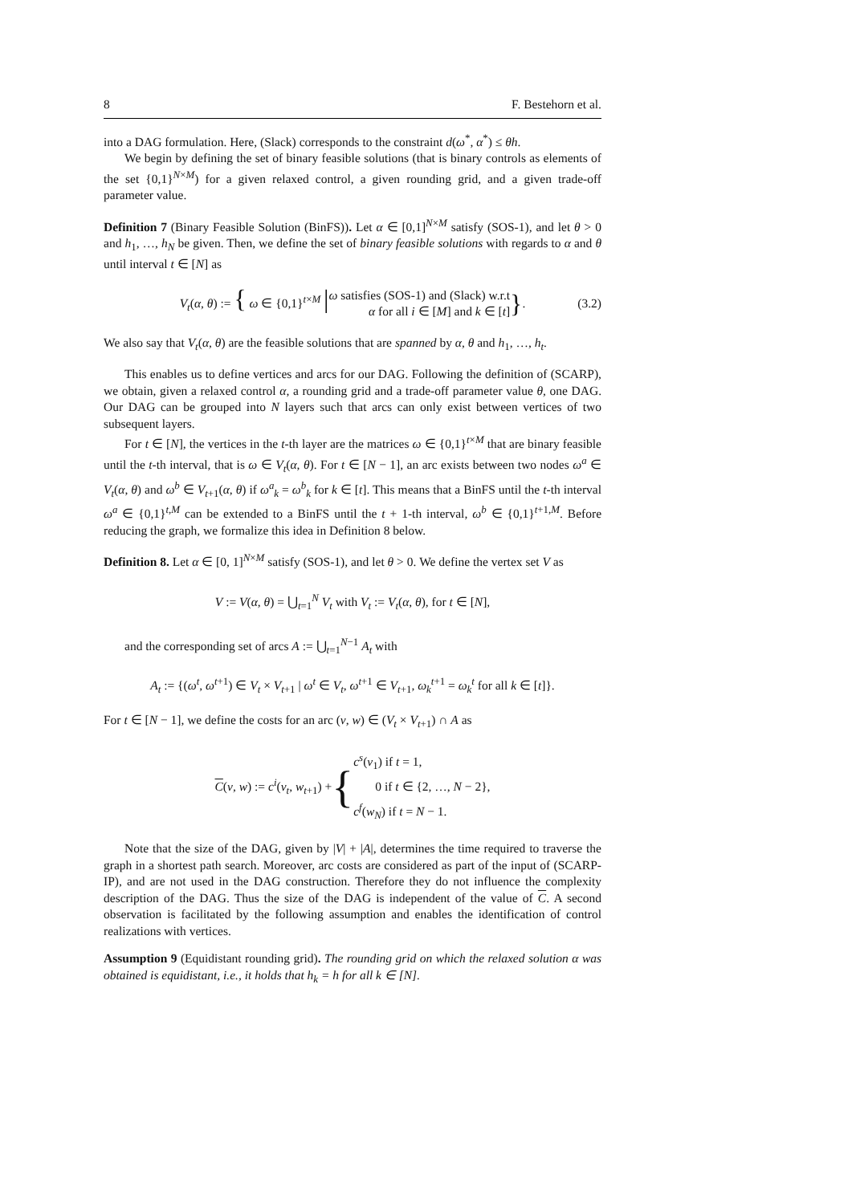8 F. Bestehorn et al.
into a DAG formulation. Here, (Slack) corresponds to the constraint d(ω<sup>*</sup>, α<sup>*</sup>) ≤ θh.
We begin by defining the set of binary feasible solutions (that is binary controls as elements of the set {0,1}<sup>N×M</sup>) for a given relaxed control, a given rounding grid, and a given trade-off parameter value.
Definition 7 (Binary Feasible Solution (BinFS)). Let α ∈ [0,1]<sup>N×M</sup> satisfy (SOS-1), and let θ > 0 and h<sub>1</sub>, …, h<sub>N</sub> be given. Then, we define the set of binary feasible solutions with regards to α and θ until interval t ∈ [N] as
V<sub>t</sub>(α, θ) := { ω ∈ {0,1}<sup>t×M</sup> | ω satisfies (SOS-1) and (Slack) w.r.t
α for all i ∈ [M] and k ∈ [t] }. (3.2)
We also say that V<sub>t</sub>(α, θ) are the feasible solutions that are spanned by α, θ and h<sub>1</sub>, …, h<sub>t</sub>.
This enables us to define vertices and arcs for our DAG. Following the definition of (SCARP), we obtain, given a relaxed control α, a rounding grid and a trade-off parameter value θ, one DAG. Our DAG can be grouped into N layers such that arcs can only exist between vertices of two subsequent layers.
For t ∈ [N], the vertices in the t-th layer are the matrices ω ∈ {0,1}<sup>t×M</sup> that are binary feasible until the t-th interval, that is ω ∈ V<sub>t</sub>(α, θ). For t ∈ [N − 1], an arc exists between two nodes ω<sup>a</sup> ∈ V<sub>t</sub>(α, θ) and ω<sup>b</sup> ∈ V<sub>t+1</sub>(α, θ) if ω<sup>a</sup><sub>k</sub> = ω<sup>b</sup><sub>k</sub> for k ∈ [t]. This means that a BinFS until the t-th interval ω<sup>a</sup> ∈ {0,1}<sup>t,M</sup> can be extended to a BinFS until the t + 1-th interval, ω<sup>b</sup> ∈ {0,1}<sup>t+1,M</sup>. Before reducing the graph, we formalize this idea in Definition 8 below.
Definition 8. Let α ∈ [0, 1]<sup>N×M</sup> satisfy (SOS-1), and let θ > 0. We define the vertex set V as
V := V(α, θ) = ⋃<sub>t=1</sub><sup>N</sup> V<sub>t</sub> with V<sub>t</sub> := V<sub>t</sub>(α, θ), for t ∈ [N],
and the corresponding set of arcs A := ⋃<sub>t=1</sub><sup>N−1</sup> A<sub>t</sub> with
A<sub>t</sub> := {(ω<sup>t</sup>, ω<sup>t+1</sup>) ∈ V<sub>t</sub> × V<sub>t+1</sub> | ω<sup>t</sup> ∈ V<sub>t</sub>, ω<sup>t+1</sup> ∈ V<sub>t+1</sub>, ω<sub>k</sub><sup>t+1</sup> = ω<sub>k</sub><sup>t</sup> for all k ∈ [t]}.
For t ∈ [N − 1], we define the costs for an arc (v, w) ∈ (V<sub>t</sub> × V<sub>t+1</sub>) ∩ A as
C(v, w) := c<sup>i</sup>(v<sub>t</sub>, w<sub>t+1</sub>) + { c<sup>s</sup>(v<sub>1</sub>) if t = 1,
0 if t ∈ {2, …, N − 2},
c<sup>f</sup>(w<sub>N</sub>) if t = N − 1.
Note that the size of the DAG, given by |V| + |A|, determines the time required to traverse the graph in a shortest path search. Moreover, arc costs are considered as part of the input of (SCARP-IP), and are not used in the DAG construction. Therefore they do not influence the complexity description of the DAG. Thus the size of the DAG is independent of the value of C. A second observation is facilitated by the following assumption and enables the identification of control realizations with vertices.
Assumption 9 (Equidistant rounding grid). The rounding grid on which the relaxed solution α was obtained is equidistant, i.e., it holds that h<sub>k</sub> = h for all k ∈ [N].